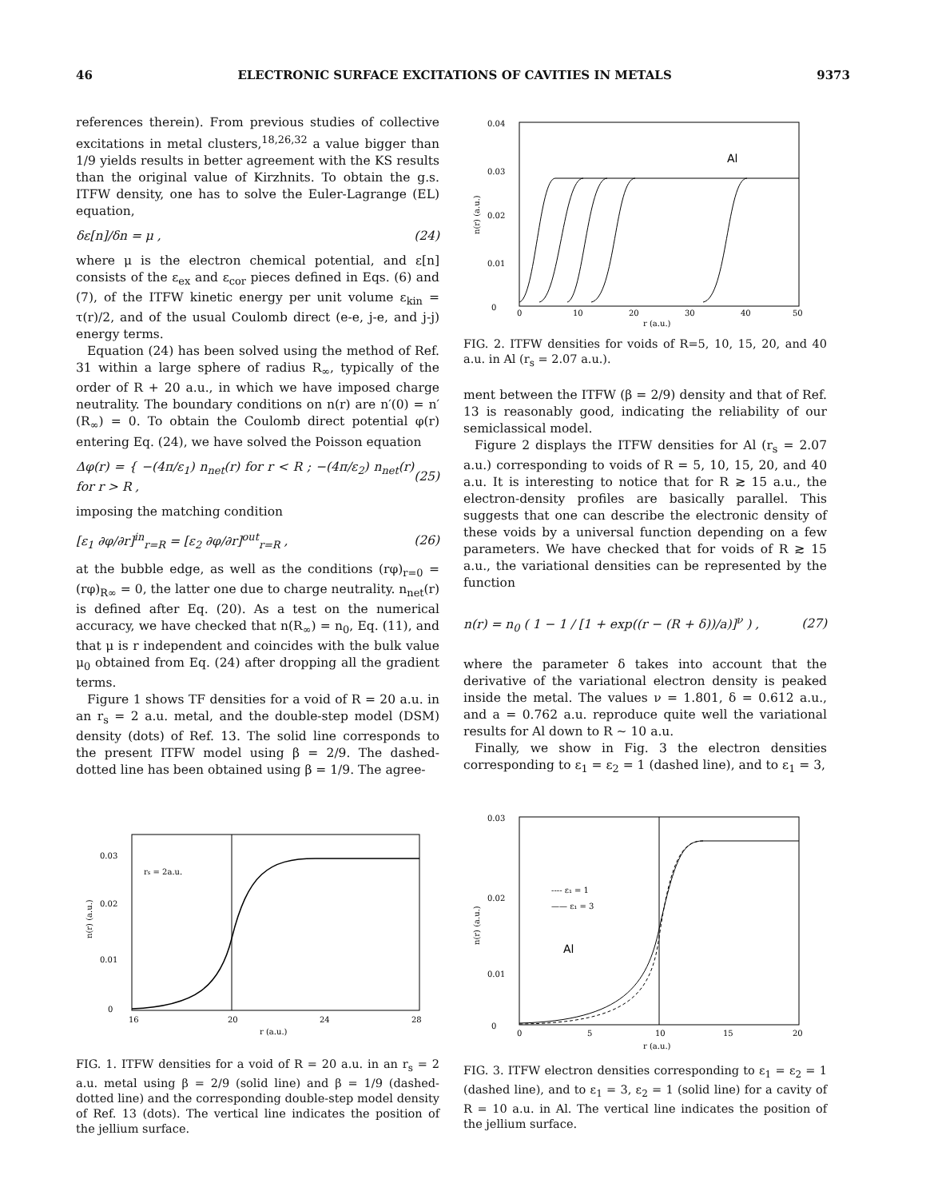46 ELECTRONIC SURFACE EXCITATIONS OF CAVITIES IN METALS 9373
references therein). From previous studies of collective excitations in metal clusters,<sup>18,26,32</sup> a value bigger than 1/9 yields results in better agreement with the KS results than the original value of Kirzhnits. To obtain the g.s. ITFW density, one has to solve the Euler-Lagrange (EL) equation,
δε[n]/δn = μ , (24)
where μ is the electron chemical potential, and ε[n] consists of the ε<sub>ex</sub> and ε<sub>cor</sub> pieces defined in Eqs. (6) and (7), of the ITFW kinetic energy per unit volume ε<sub>kin</sub> = τ(r)/2, and of the usual Coulomb direct (e-e, j-e, and j-j) energy terms.
Equation (24) has been solved using the method of Ref. 31 within a large sphere of radius R<sub>∞</sub>, typically of the order of R + 20 a.u., in which we have imposed charge neutrality. The boundary conditions on n(r) are n′(0) = n′(R<sub>∞</sub>) = 0. To obtain the Coulomb direct potential φ(r) entering Eq. (24), we have solved the Poisson equation
Δφ(r) = { −(4π/ε<sub>1</sub>) n<sub>net</sub>(r) for r < R ; −(4π/ε<sub>2</sub>) n<sub>net</sub>(r) for r > R , (25)
imposing the matching condition
[ε<sub>1</sub> ∂φ/∂r]<sup>in</sup><sub>r=R</sub> = [ε<sub>2</sub> ∂φ/∂r]<sup>out</sup><sub>r=R</sub> , (26)
at the bubble edge, as well as the conditions (rφ)<sub>r=0</sub> = (rφ)<sub>R∞</sub> = 0, the latter one due to charge neutrality. n<sub>net</sub>(r) is defined after Eq. (20). As a test on the numerical accuracy, we have checked that n(R<sub>∞</sub>) = n<sub>0</sub>, Eq. (11), and that μ is r independent and coincides with the bulk value μ<sub>0</sub> obtained from Eq. (24) after dropping all the gradient terms.
Figure 1 shows TF densities for a void of R = 20 a.u. in an r<sub>s</sub> = 2 a.u. metal, and the double-step model (DSM) density (dots) of Ref. 13. The solid line corresponds to the present ITFW model using β = 2/9. The dashed-dotted line has been obtained using β = 1/9. The agree-
0.03
0.02
0.01
0
16
20
24
28
rs = 2a.u.
r (a.u.)
n(r) (a.u.)
FIG. 1. ITFW densities for a void of R = 20 a.u. in an r<sub>s</sub> = 2 a.u. metal using β = 2/9 (solid line) and β = 1/9 (dashed-dotted line) and the corresponding double-step model density of Ref. 13 (dots). The vertical line indicates the position of the jellium surface.
Al
0.04
0.03
0.02
0.01
0
0
10
20
30
40
50
r (a.u.)
n(r) (a.u.)
FIG. 2. ITFW densities for voids of R=5, 10, 15, 20, and 40 a.u. in Al (r<sub>s</sub> = 2.07 a.u.).
ment between the ITFW (β = 2/9) density and that of Ref. 13 is reasonably good, indicating the reliability of our semiclassical model.
Figure 2 displays the ITFW densities for Al (r<sub>s</sub> = 2.07 a.u.) corresponding to voids of R = 5, 10, 15, 20, and 40 a.u. It is interesting to notice that for R ≳ 15 a.u., the electron-density profiles are basically parallel. This suggests that one can describe the electronic density of these voids by a universal function depending on a few parameters. We have checked that for voids of R ≳ 15 a.u., the variational densities can be represented by the function
n(r) = n<sub>0</sub> ( 1 − 1 / [1 + exp((r − (R + δ))/a)]<sup>ν</sup> ) , (27)
where the parameter δ takes into account that the derivative of the variational electron density is peaked inside the metal. The values ν = 1.801, δ = 0.612 a.u., and a = 0.762 a.u. reproduce quite well the variational results for Al down to R ∼ 10 a.u.
Finally, we show in Fig. 3 the electron densities corresponding to ε<sub>1</sub> = ε<sub>2</sub> = 1 (dashed line), and to ε<sub>1</sub> = 3,
---- ε₁ = 1
—— ε₁ = 3
Al
0.03
0.02
0.01
0
0
5
10
15
20
r (a.u.)
n(r) (a.u.)
FIG. 3. ITFW electron densities corresponding to ε<sub>1</sub> = ε<sub>2</sub> = 1 (dashed line), and to ε<sub>1</sub> = 3, ε<sub>2</sub> = 1 (solid line) for a cavity of R = 10 a.u. in Al. The vertical line indicates the position of the jellium surface.